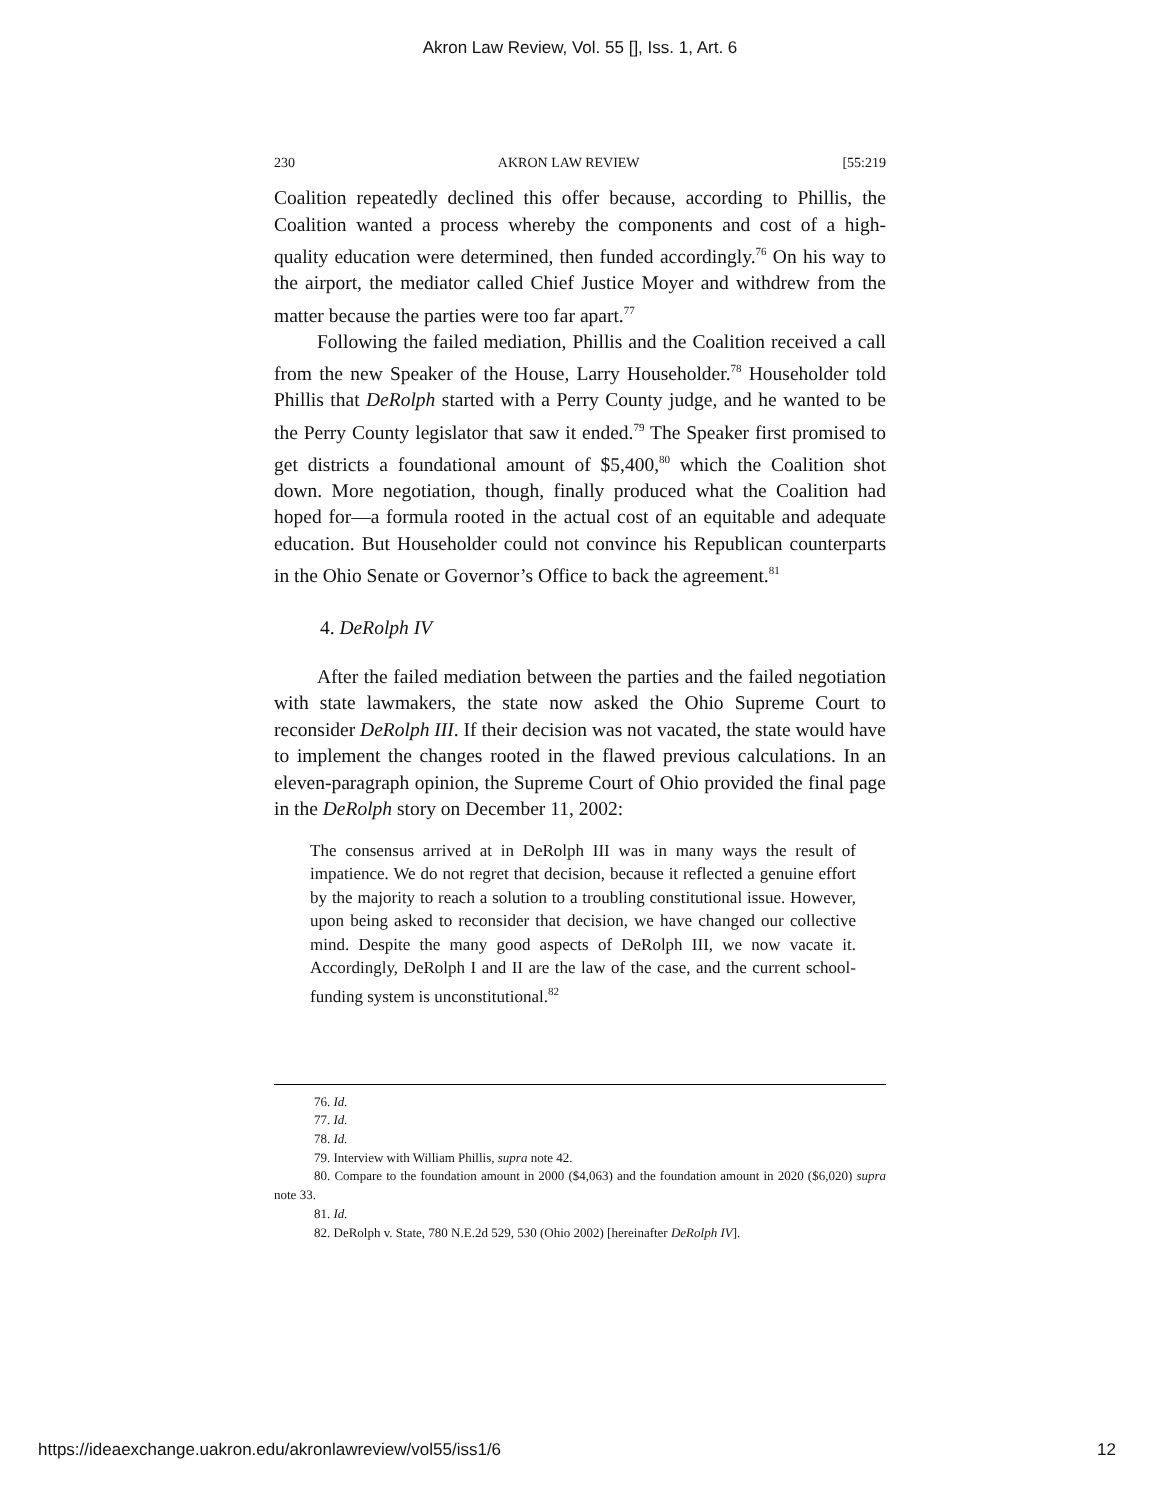Akron Law Review, Vol. 55 [], Iss. 1, Art. 6
230 AKRON LAW REVIEW [55:219
Coalition repeatedly declined this offer because, according to Phillis, the Coalition wanted a process whereby the components and cost of a high-quality education were determined, then funded accordingly.<sup>76</sup> On his way to the airport, the mediator called Chief Justice Moyer and withdrew from the matter because the parties were too far apart.<sup>77</sup>
Following the failed mediation, Phillis and the Coalition received a call from the new Speaker of the House, Larry Householder.<sup>78</sup> Householder told Phillis that DeRolph started with a Perry County judge, and he wanted to be the Perry County legislator that saw it ended.<sup>79</sup> The Speaker first promised to get districts a foundational amount of $5,400,<sup>80</sup> which the Coalition shot down. More negotiation, though, finally produced what the Coalition had hoped for—a formula rooted in the actual cost of an equitable and adequate education. But Householder could not convince his Republican counterparts in the Ohio Senate or Governor’s Office to back the agreement.<sup>81</sup>
4. DeRolph IV
After the failed mediation between the parties and the failed negotiation with state lawmakers, the state now asked the Ohio Supreme Court to reconsider DeRolph III. If their decision was not vacated, the state would have to implement the changes rooted in the flawed previous calculations. In an eleven-paragraph opinion, the Supreme Court of Ohio provided the final page in the DeRolph story on December 11, 2002:
The consensus arrived at in DeRolph III was in many ways the result of impatience. We do not regret that decision, because it reflected a genuine effort by the majority to reach a solution to a troubling constitutional issue. However, upon being asked to reconsider that decision, we have changed our collective mind. Despite the many good aspects of DeRolph III, we now vacate it. Accordingly, DeRolph I and II are the law of the case, and the current school-funding system is unconstitutional.<sup>82</sup>
76. Id.
77. Id.
78. Id.
79. Interview with William Phillis, supra note 42.
80. Compare to the foundation amount in 2000 ($4,063) and the foundation amount in 2020 ($6,020) supra note 33.
81. Id.
82. DeRolph v. State, 780 N.E.2d 529, 530 (Ohio 2002) [hereinafter DeRolph IV].
https://ideaexchange.uakron.edu/akronlawreview/vol55/iss1/6 12